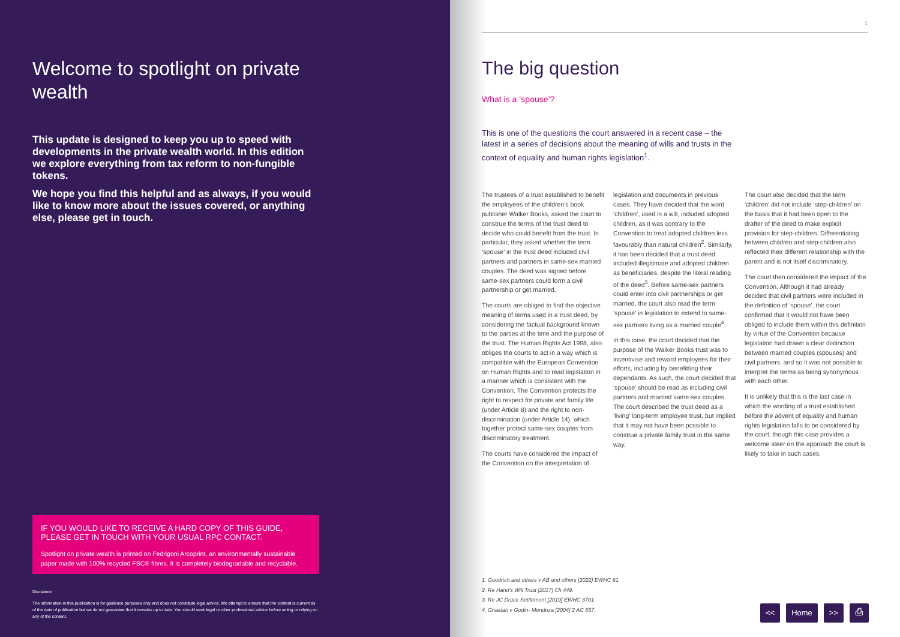Welcome to spotlight on private wealth
This update is designed to keep you up to speed with developments in the private wealth world. In this edition we explore everything from tax reform to non-fungible tokens.
We hope you find this helpful and as always, if you would like to know more about the issues covered, or anything else, please get in touch.
IF YOU WOULD LIKE TO RECEIVE A HARD COPY OF THIS GUIDE, PLEASE GET IN TOUCH WITH YOUR USUAL RPC CONTACT.
Spotlight on private wealth is printed on Fedrigoni Arcoprint, an environmentally sustainable paper made with 100% recycled FSC® fibres. It is completely biodegradable and recyclable.
Disclaimer
The information in this publication is for guidance purposes only and does not constitute legal advice. We attempt to ensure that the content is current as of the date of publication but we do not guarantee that it remains up to date. You should seek legal or other professional advice before acting or relying on any of the content.
1
The big question
What is a ‘spouse’?
This is one of the questions the court answered in a recent case – the latest in a series of decisions about the meaning of wills and trusts in the context of equality and human rights legislation<sup>1</sup>.
The trustees of a trust established to benefit the employees of the children’s book publisher Walker Books, asked the court to construe the terms of the trust deed to decide who could benefit from the trust. In particular, they asked whether the term ‘spouse’ in the trust deed included civil partners and partners in same-sex married couples. The deed was signed before same-sex partners could form a civil partnership or get married.
The courts are obliged to find the objective meaning of terms used in a trust deed, by considering the factual background known to the parties at the time and the purpose of the trust. The Human Rights Act 1998, also obliges the courts to act in a way which is compatible with the European Convention on Human Rights and to read legislation in a manner which is consistent with the Convention. The Convention protects the right to respect for private and family life (under Article 8) and the right to non-discrimination (under Article 14), which together protect same-sex couples from discriminatory treatment.
The courts have considered the impact of the Convention on the interpretation of legislation and documents in previous cases. They have decided that the word ‘children’, used in a will, included adopted children, as it was contrary to the Convention to treat adopted children less favourably than natural children<sup>2</sup>. Similarly, it has been decided that a trust deed included illegitimate and adopted children as beneficiaries, despite the literal reading of the deed<sup>3</sup>. Before same-sex partners could enter into civil partnerships or get married, the court also read the term ‘spouse’ in legislation to extend to same-sex partners living as a married couple<sup>4</sup>.
In this case, the court decided that the purpose of the Walker Books trust was to incentivise and reward employees for their efforts, including by benefitting their dependants. As such, the court decided that ‘spouse’ should be read as including civil partners and married same-sex couples. The court described the trust deed as a ‘living’ long-term employee trust, but implied that it may not have been possible to construe a private family trust in the same way.
The court also decided that the term ‘children’ did not include ‘step-children’ on the basis that it had been open to the drafter of the deed to make explicit provision for step-children. Differentiating between children and step-children also reflected their different relationship with the parent and is not itself discriminatory.
The court then considered the impact of the Convention. Although it had already decided that civil partners were included in the definition of ‘spouse’, the court confirmed that it would not have been obliged to include them within this definition by virtue of the Convention because legislation had drawn a clear distinction between married couples (spouses) and civil partners, and so it was not possible to interpret the terms as being synonymous with each other.
It is unlikely that this is the last case in which the wording of a trust established before the advent of equality and human rights legislation falls to be considered by the court, though this case provides a welcome steer on the approach the court is likely to take in such cases.
1. Goodrich and others v AB and others [2022] EWHC 81.
2. Re Hand’s Will Trust [2017] Ch 449.
3. Re JC Druce Settlement [2019] EWHC 3701.
4. Ghaidan v Godin- Mendoza [2004] 2 AC 557.
<< Home >> ⎙